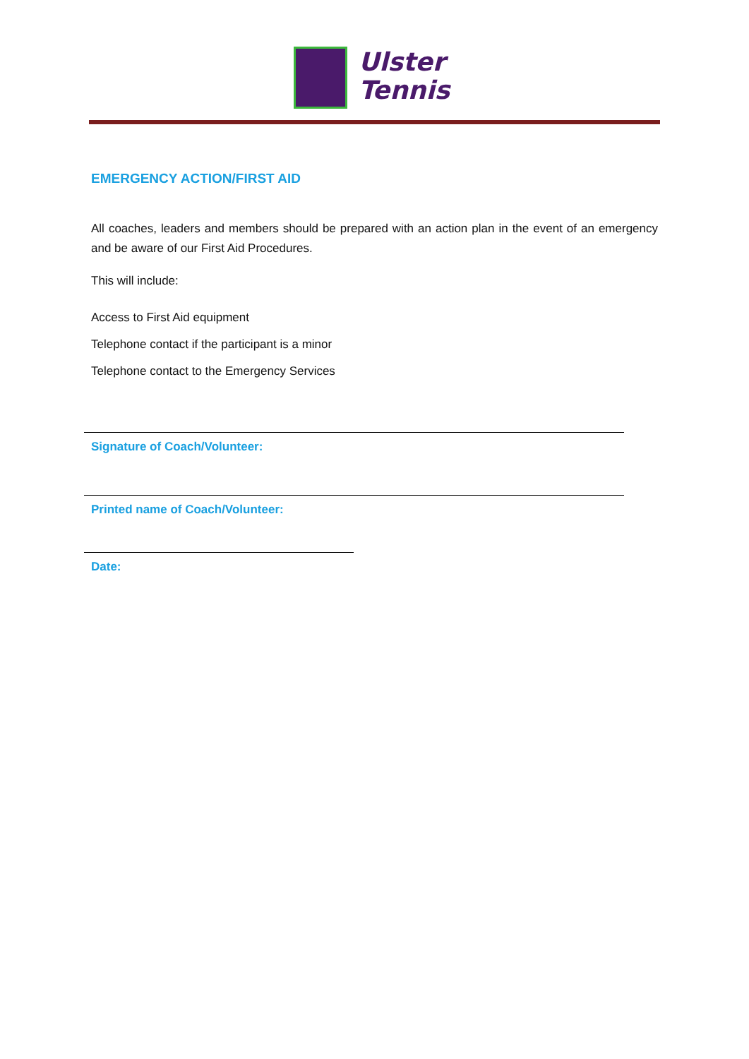Ulster
Tennis
EMERGENCY ACTION/FIRST AID
All coaches, leaders and members should be prepared with an action plan in the event of an emergency and be aware of our First Aid Procedures.
This will include:
Access to First Aid equipment
Telephone contact if the participant is a minor
Telephone contact to the Emergency Services
Signature of Coach/Volunteer:
Printed name of Coach/Volunteer:
Date: